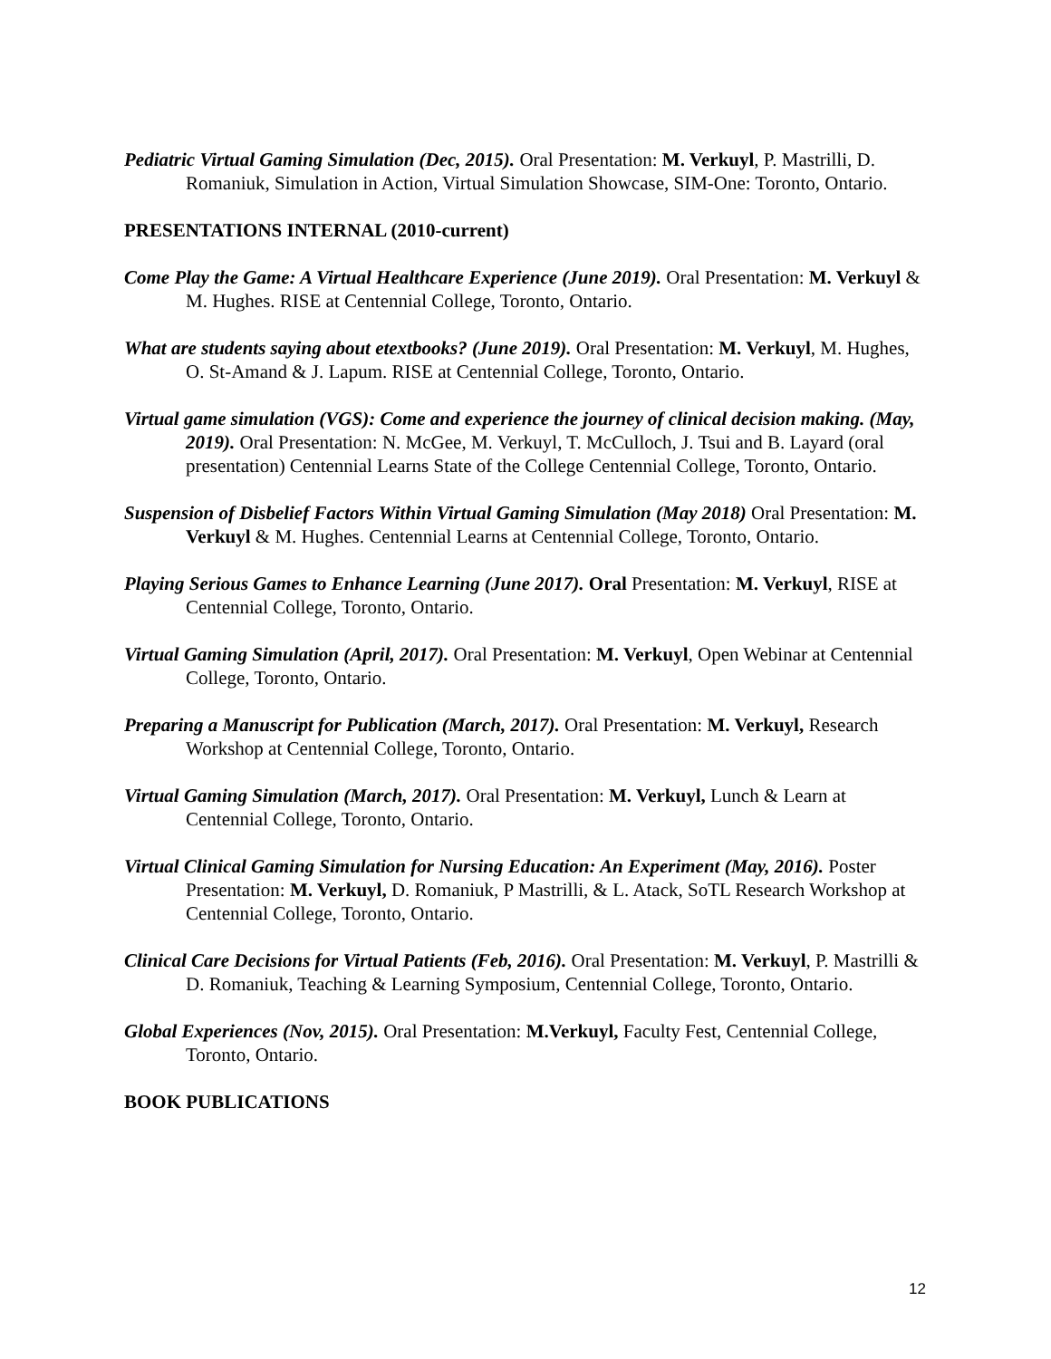Pediatric Virtual Gaming Simulation (Dec, 2015). Oral Presentation: M. Verkuyl, P. Mastrilli, D. Romaniuk, Simulation in Action, Virtual Simulation Showcase, SIM-One: Toronto, Ontario.
PRESENTATIONS INTERNAL (2010-current)
Come Play the Game: A Virtual Healthcare Experience (June 2019). Oral Presentation: M. Verkuyl & M. Hughes. RISE at Centennial College, Toronto, Ontario.
What are students saying about etextbooks? (June 2019). Oral Presentation: M. Verkuyl, M. Hughes, O. St-Amand & J. Lapum. RISE at Centennial College, Toronto, Ontario.
Virtual game simulation (VGS): Come and experience the journey of clinical decision making. (May, 2019). Oral Presentation: N. McGee, M. Verkuyl, T. McCulloch, J. Tsui and B. Layard (oral presentation) Centennial Learns State of the College Centennial College, Toronto, Ontario.
Suspension of Disbelief Factors Within Virtual Gaming Simulation (May 2018) Oral Presentation: M. Verkuyl & M. Hughes. Centennial Learns at Centennial College, Toronto, Ontario.
Playing Serious Games to Enhance Learning (June 2017). Oral Presentation: M. Verkuyl, RISE at Centennial College, Toronto, Ontario.
Virtual Gaming Simulation (April, 2017). Oral Presentation: M. Verkuyl, Open Webinar at Centennial College, Toronto, Ontario.
Preparing a Manuscript for Publication (March, 2017). Oral Presentation: M. Verkuyl, Research Workshop at Centennial College, Toronto, Ontario.
Virtual Gaming Simulation (March, 2017). Oral Presentation: M. Verkuyl, Lunch & Learn at Centennial College, Toronto, Ontario.
Virtual Clinical Gaming Simulation for Nursing Education: An Experiment (May, 2016). Poster Presentation: M. Verkuyl, D. Romaniuk, P Mastrilli, & L. Atack, SoTL Research Workshop at Centennial College, Toronto, Ontario.
Clinical Care Decisions for Virtual Patients (Feb, 2016). Oral Presentation: M. Verkuyl, P. Mastrilli & D. Romaniuk, Teaching & Learning Symposium, Centennial College, Toronto, Ontario.
Global Experiences (Nov, 2015). Oral Presentation: M.Verkuyl, Faculty Fest, Centennial College, Toronto, Ontario.
BOOK PUBLICATIONS
12